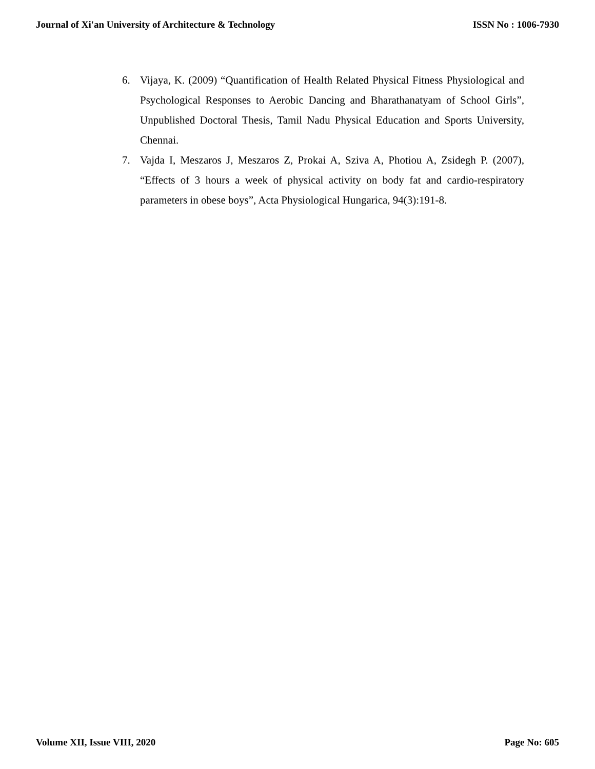Journal of Xi'an University of Architecture & Technology ISSN No : 1006-7930
6. Vijaya, K. (2009) “Quantification of Health Related Physical Fitness Physiological and Psychological Responses to Aerobic Dancing and Bharathanatyam of School Girls”, Unpublished Doctoral Thesis, Tamil Nadu Physical Education and Sports University, Chennai.
7. Vajda I, Meszaros J, Meszaros Z, Prokai A, Sziva A, Photiou A, Zsidegh P. (2007), “Effects of 3 hours a week of physical activity on body fat and cardio-respiratory parameters in obese boys”, Acta Physiological Hungarica, 94(3):191-8.
Volume XII, Issue VIII, 2020 Page No: 605